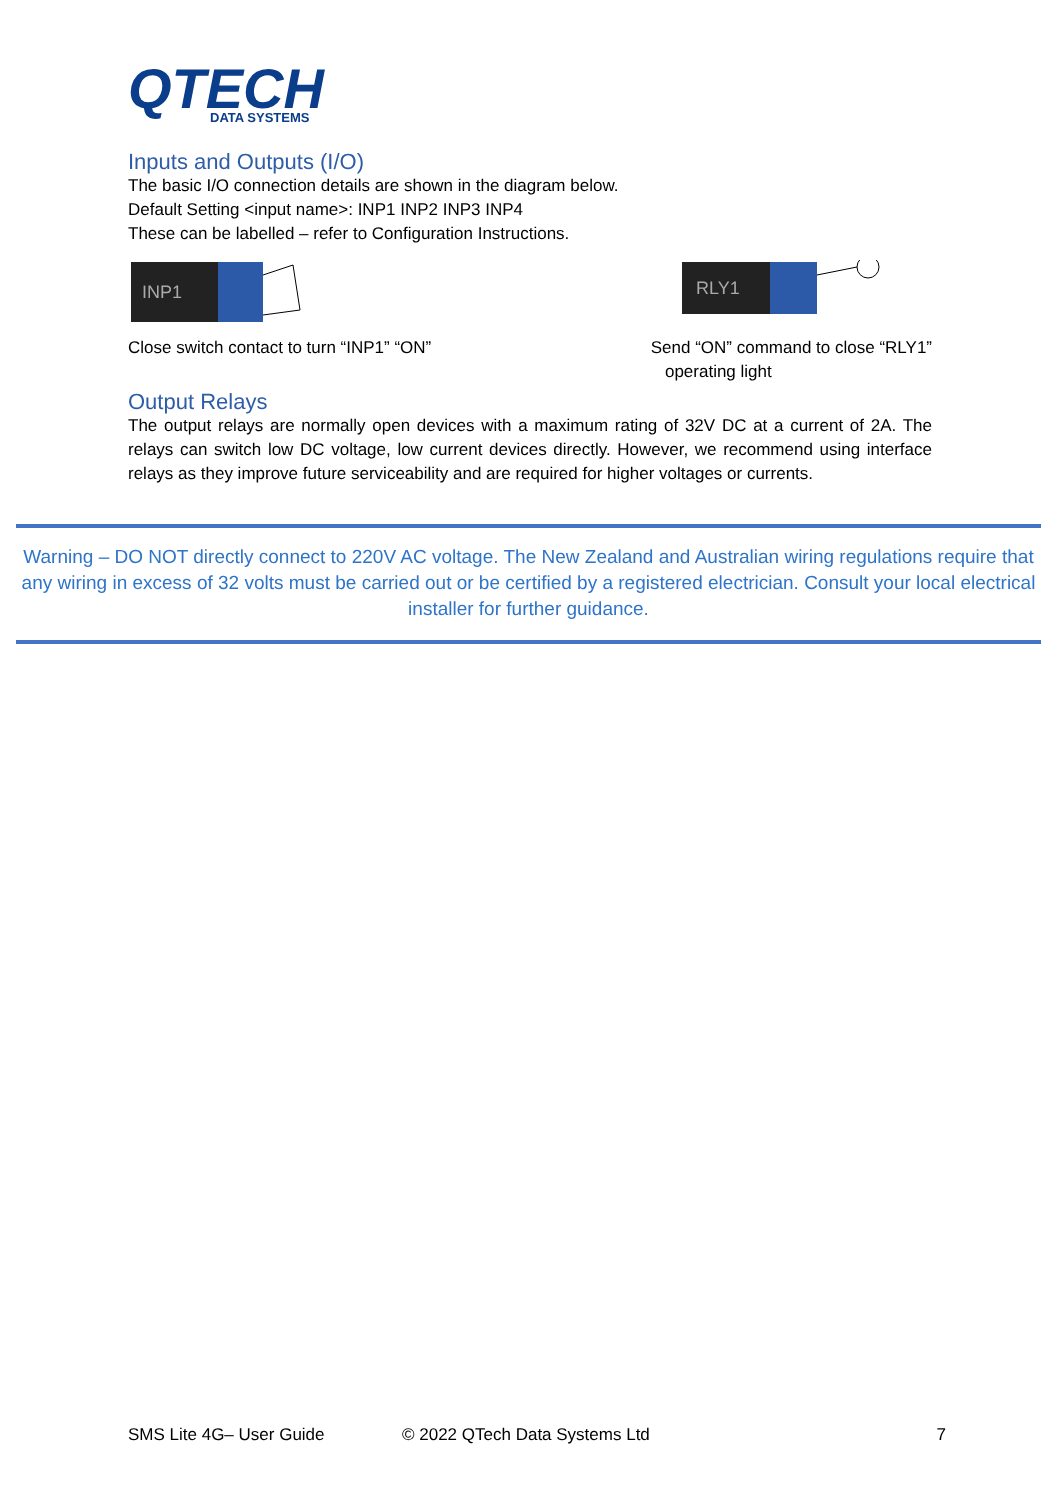QTECH
DATA SYSTEMS
Inputs and Outputs (I/O)
The basic I/O connection details are shown in the diagram below.
Default Setting <input name>: INP1 INP2 INP3 INP4
These can be labelled – refer to Configuration Instructions.
INP1
RLY1
Close switch contact to turn “INP1” “ON”
Send “ON” command to close “RLY1”
operating light
Output Relays
The output relays are normally open devices with a maximum rating of 32V DC at a current of 2A. The relays can switch low DC voltage, low current devices directly. However, we recommend using interface relays as they improve future serviceability and are required for higher voltages or currents.
Warning – DO NOT directly connect to 220V AC voltage. The New Zealand and Australian wiring regulations require that any wiring in excess of 32 volts must be carried out or be certified by a registered electrician. Consult your local electrical installer for further guidance.
SMS Lite 4G– User Guide © 2022 QTech Data Systems Ltd 7